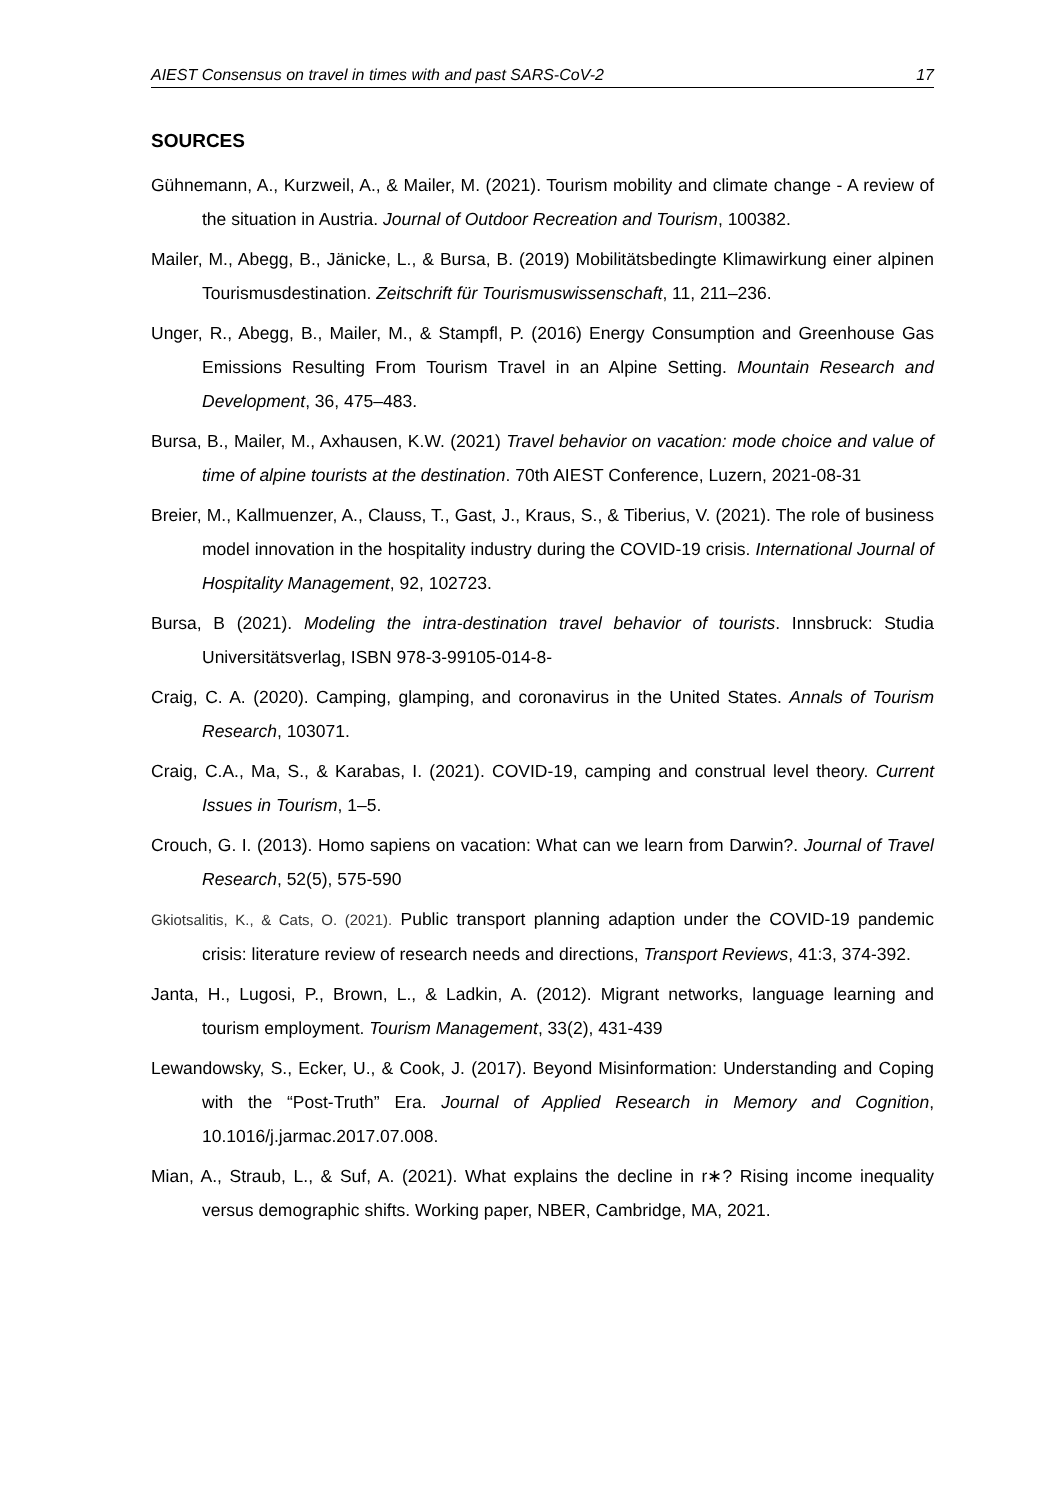AIEST Consensus on travel in times with and past SARS-CoV-2 17
SOURCES
Gühnemann, A., Kurzweil, A., & Mailer, M. (2021). Tourism mobility and climate change - A review of the situation in Austria. Journal of Outdoor Recreation and Tourism, 100382.
Mailer, M., Abegg, B., Jänicke, L., & Bursa, B. (2019) Mobilitätsbedingte Klimawirkung einer alpinen Tourismusdestination. Zeitschrift für Tourismuswissenschaft, 11, 211–236.
Unger, R., Abegg, B., Mailer, M., & Stampfl, P. (2016) Energy Consumption and Greenhouse Gas Emissions Resulting From Tourism Travel in an Alpine Setting. Mountain Research and Development, 36, 475–483.
Bursa, B., Mailer, M., Axhausen, K.W. (2021) Travel behavior on vacation: mode choice and value of time of alpine tourists at the destination. 70th AIEST Conference, Luzern, 2021-08-31
Breier, M., Kallmuenzer, A., Clauss, T., Gast, J., Kraus, S., & Tiberius, V. (2021). The role of business model innovation in the hospitality industry during the COVID-19 crisis. International Journal of Hospitality Management, 92, 102723.
Bursa, B (2021). Modeling the intra-destination travel behavior of tourists. Innsbruck: Studia Universitätsverlag, ISBN 978-3-99105-014-8-
Craig, C. A. (2020). Camping, glamping, and coronavirus in the United States. Annals of Tourism Research, 103071.
Craig, C.A., Ma, S., & Karabas, I. (2021). COVID-19, camping and construal level theory. Current Issues in Tourism, 1–5.
Crouch, G. I. (2013). Homo sapiens on vacation: What can we learn from Darwin?. Journal of Travel Research, 52(5), 575-590
Gkiotsalitis, K., & Cats, O. (2021). Public transport planning adaption under the COVID-19 pandemic crisis: literature review of research needs and directions, Transport Reviews, 41:3, 374-392.
Janta, H., Lugosi, P., Brown, L., & Ladkin, A. (2012). Migrant networks, language learning and tourism employment. Tourism Management, 33(2), 431-439
Lewandowsky, S., Ecker, U., & Cook, J. (2017). Beyond Misinformation: Understanding and Coping with the “Post-Truth” Era. Journal of Applied Research in Memory and Cognition, 10.1016/j.jarmac.2017.07.008.
Mian, A., Straub, L., & Suf, A. (2021). What explains the decline in r∗? Rising income inequality versus demographic shifts. Working paper, NBER, Cambridge, MA, 2021.